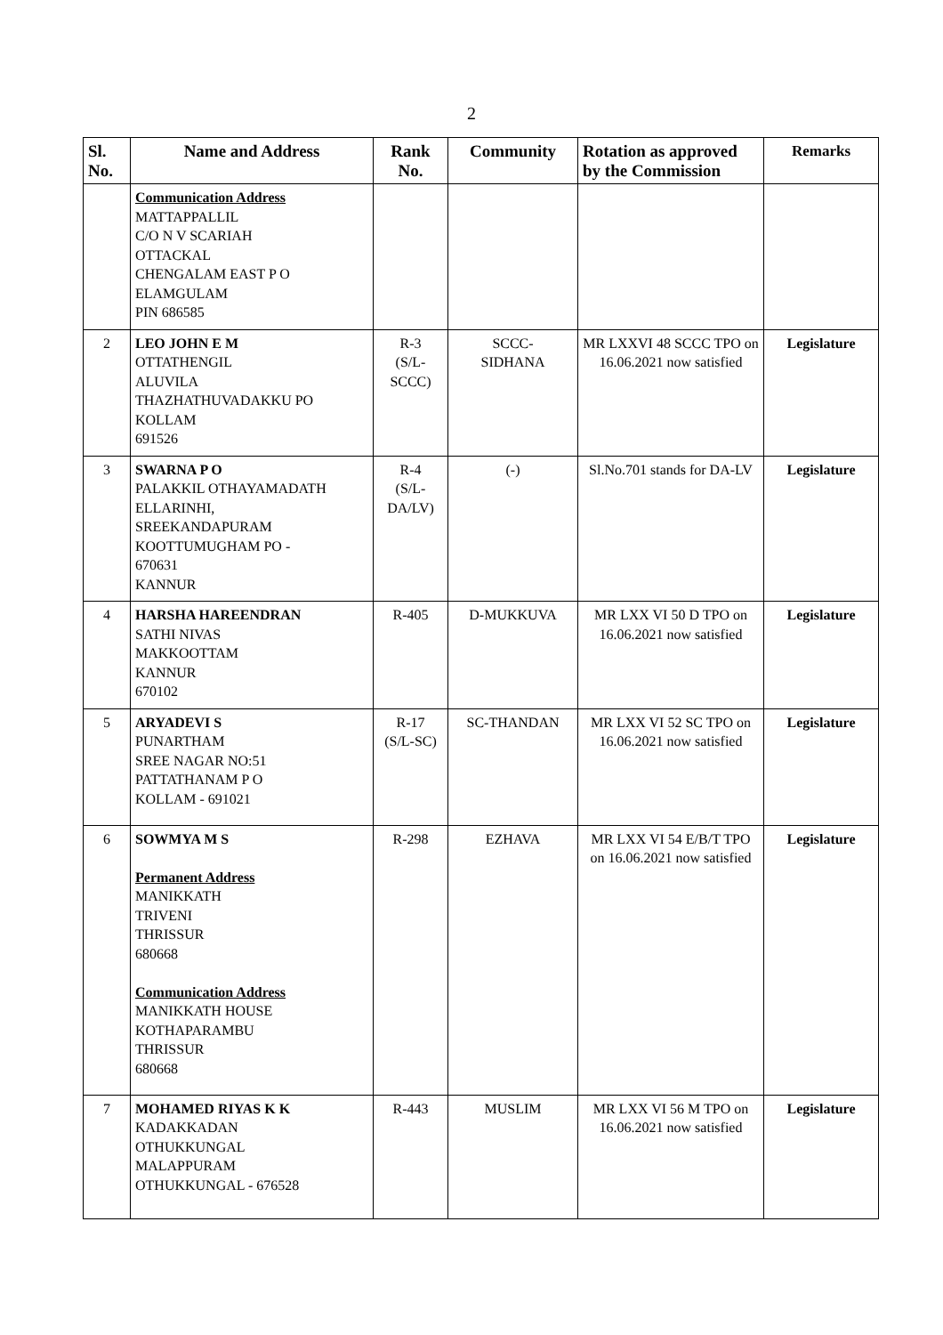2
| Sl. No. | Name and Address | Rank No. | Community | Rotation as approved by the Commission | Remarks |
| --- | --- | --- | --- | --- | --- |
| | Communication Address MATTAPPALLIL C/O N V SCARIAH OTTACKAL CHENGALAM EAST P O ELAMGULAM PIN 686585 | | | | |
| 2 | LEO JOHN E M OTTATHENGIL ALUVILA THAZHATHUVADAKKU PO KOLLAM 691526 | R-3 (S/L- SCCC) | SCCC- SIDHANA | MR LXXVI 48 SCCC TPO on 16.06.2021 now satisfied | Legislature |
| 3 | SWARNA P O PALAKKIL OTHAYAMADATH ELLARINHI, SREEKANDAPURAM KOOTTUMUGHAM PO - 670631 KANNUR | R-4 (S/L- DA/LV) | (-) | Sl.No.701 stands for DA-LV | Legislature |
| 4 | HARSHA HAREENDRAN SATHI NIVAS MAKKOOTTAM KANNUR 670102 | R-405 | D-MUKKUVA | MR LXX VI 50 D TPO on 16.06.2021 now satisfied | Legislature |
| 5 | ARYADEVI S PUNARTHAM SREE NAGAR NO:51 PATTATHANAM P O KOLLAM - 691021 | R-17 (S/L-SC) | SC-THANDAN | MR LXX VI 52 SC TPO on 16.06.2021 now satisfied | Legislature |
| 6 | SOWMYA M S Permanent Address MANIKKATH TRIVENI THRISSUR 680668 Communication Address MANIKKATH HOUSE KOTHAPARAMBU THRISSUR 680668 | R-298 | EZHAVA | MR LXX VI 54 E/B/T TPO on 16.06.2021 now satisfied | Legislature |
| 7 | MOHAMED RIYAS K K KADAKKADAN OTHUKKUNGAL MALAPPURAM OTHUKKUNGAL - 676528 | R-443 | MUSLIM | MR LXX VI 56 M TPO on 16.06.2021 now satisfied | Legislature |